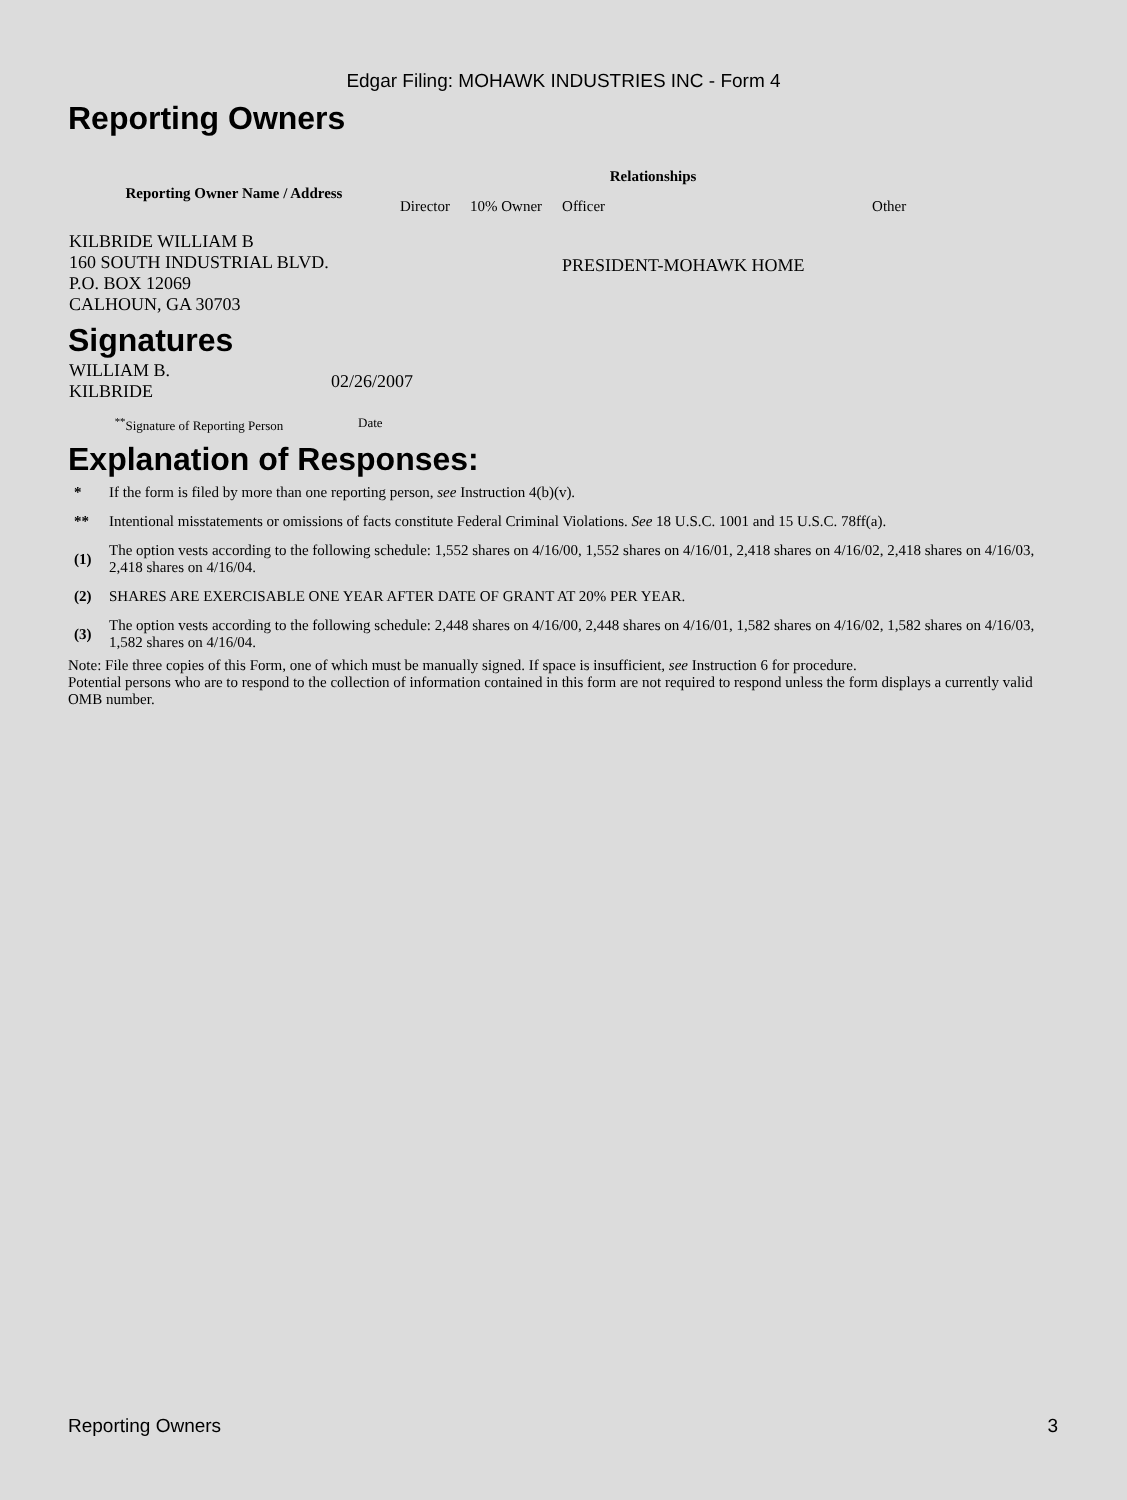Edgar Filing: MOHAWK INDUSTRIES INC - Form 4
Reporting Owners
| Reporting Owner Name / Address | Relationships | | | |
| --- | --- | --- | --- | --- |
| | Director | 10% Owner | Officer | Other |
| KILBRIDE WILLIAM B 160 SOUTH INDUSTRIAL BLVD. P.O. BOX 12069 CALHOUN, GA 30703 | | | PRESIDENT-MOHAWK HOME | |
Signatures
| WILLIAM B. KILBRIDE | 02/26/2007 |
| <sup>**</sup> Signature of Reporting Person | Date |
Explanation of Responses:
| * | If the form is filed by more than one reporting person, see Instruction 4(b)(v). |
| ** | Intentional misstatements or omissions of facts constitute Federal Criminal Violations. See 18 U.S.C. 1001 and 15 U.S.C. 78ff(a). |
| (1) | The option vests according to the following schedule: 1,552 shares on 4/16/00, 1,552 shares on 4/16/01, 2,418 shares on 4/16/02, 2,418 shares on 4/16/03, 2,418 shares on 4/16/04. |
| (2) | SHARES ARE EXERCISABLE ONE YEAR AFTER DATE OF GRANT AT 20% PER YEAR. |
| (3) | The option vests according to the following schedule: 2,448 shares on 4/16/00, 2,448 shares on 4/16/01, 1,582 shares on 4/16/02, 1,582 shares on 4/16/03, 1,582 shares on 4/16/04. |
Note: File three copies of this Form, one of which must be manually signed. If space is insufficient, see Instruction 6 for procedure.
Potential persons who are to respond to the collection of information contained in this form are not required to respond unless the form displays a currently valid OMB number.
Reporting Owners 3